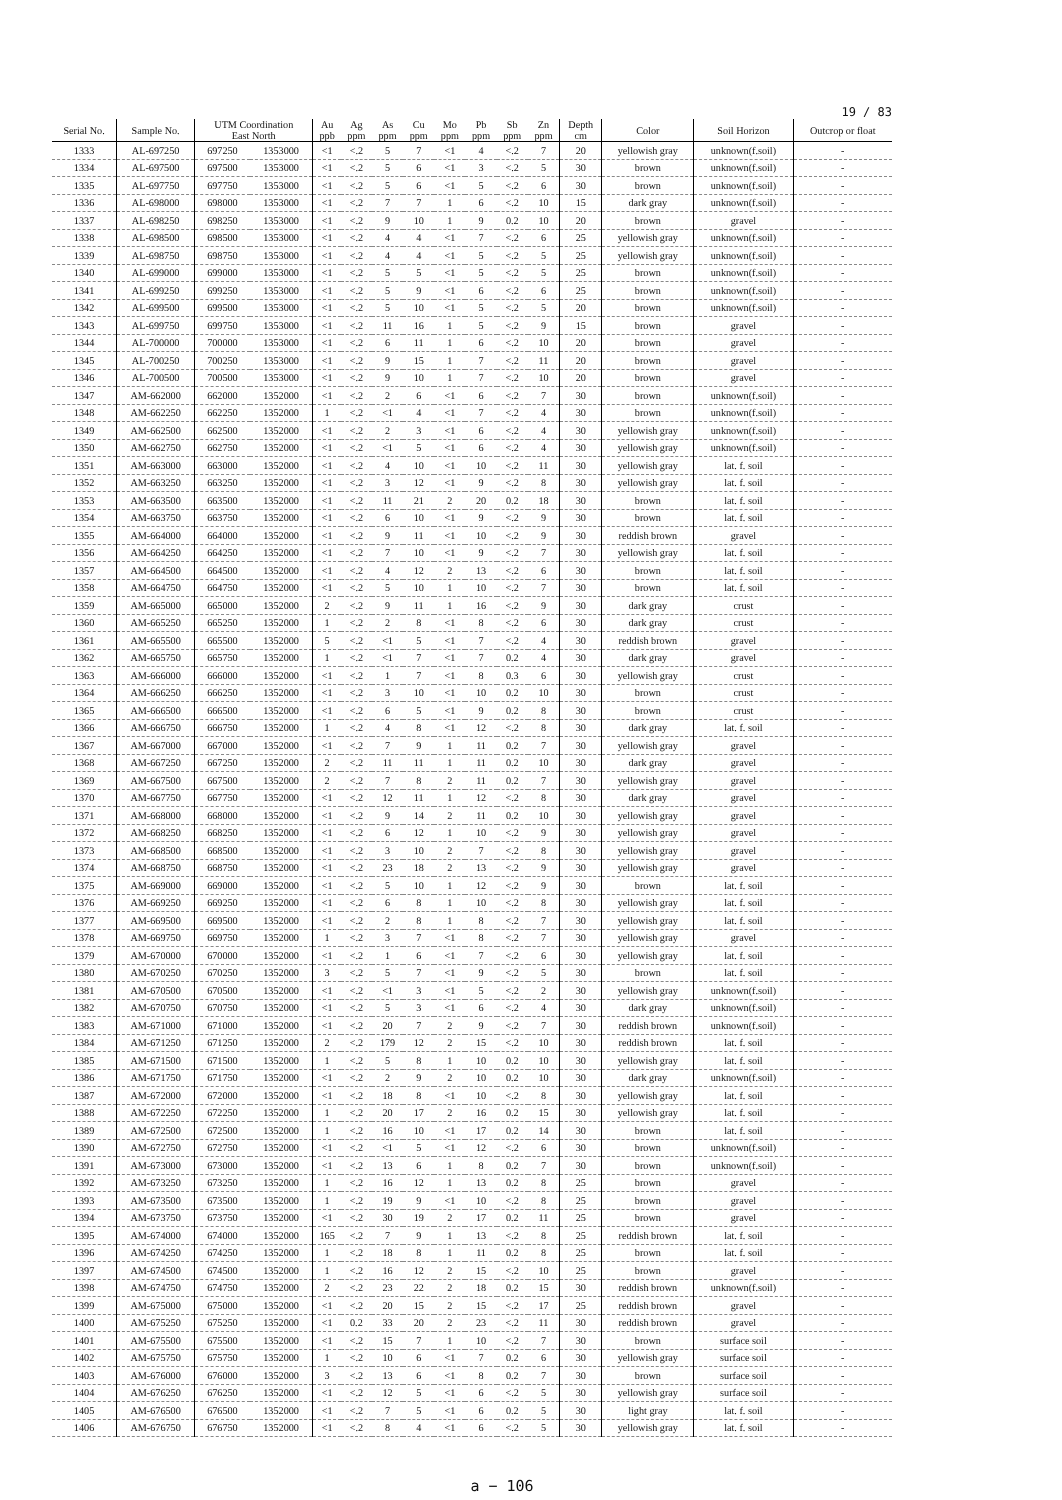19 / 83
| Serial No. | Sample No. | UTM Coordination East North | | Au ppb | Ag ppm | As ppm | Cu ppm | Mo ppm | Pb ppm | Sb ppm | Zn ppm | Depth cm | Color | Soil Horizon | Outcrop or float |
| --- | --- | --- | --- | --- | --- | --- | --- | --- | --- | --- | --- | --- | --- | --- | --- |
| 1333 | AL-697250 | 697250 | 1353000 | <1 | <.2 | 5 | 7 | <1 | 4 | <.2 | 7 | 20 | yellowish gray | unknown(f.soil) | - |
| 1334 | AL-697500 | 697500 | 1353000 | <1 | <.2 | 5 | 6 | <1 | 3 | <.2 | 5 | 30 | brown | unknown(f.soil) | - |
| 1335 | AL-697750 | 697750 | 1353000 | <1 | <.2 | 5 | 6 | <1 | 5 | <.2 | 6 | 30 | brown | unknown(f.soil) | - |
| 1336 | AL-698000 | 698000 | 1353000 | <1 | <.2 | 7 | 7 | 1 | 6 | <.2 | 10 | 15 | dark gray | unknown(f.soil) | - |
| 1337 | AL-698250 | 698250 | 1353000 | <1 | <.2 | 9 | 10 | 1 | 9 | 0.2 | 10 | 20 | brown | gravel | - |
| 1338 | AL-698500 | 698500 | 1353000 | <1 | <.2 | 4 | 4 | <1 | 7 | <.2 | 6 | 25 | yellowish gray | unknown(f.soil) | - |
| 1339 | AL-698750 | 698750 | 1353000 | <1 | <.2 | 4 | 4 | <1 | 5 | <.2 | 5 | 25 | yellowish gray | unknown(f.soil) | - |
| 1340 | AL-699000 | 699000 | 1353000 | <1 | <.2 | 5 | 5 | <1 | 5 | <.2 | 5 | 25 | brown | unknown(f.soil) | - |
| 1341 | AL-699250 | 699250 | 1353000 | <1 | <.2 | 5 | 9 | <1 | 6 | <.2 | 6 | 25 | brown | unknown(f.soil) | - |
| 1342 | AL-699500 | 699500 | 1353000 | <1 | <.2 | 5 | 10 | <1 | 5 | <.2 | 5 | 20 | brown | unknown(f.soil) | - |
| 1343 | AL-699750 | 699750 | 1353000 | <1 | <.2 | 11 | 16 | 1 | 5 | <.2 | 9 | 15 | brown | gravel | - |
| 1344 | AL-700000 | 700000 | 1353000 | <1 | <.2 | 6 | 11 | 1 | 6 | <.2 | 10 | 20 | brown | gravel | - |
| 1345 | AL-700250 | 700250 | 1353000 | <1 | <.2 | 9 | 15 | 1 | 7 | <.2 | 11 | 20 | brown | gravel | - |
| 1346 | AL-700500 | 700500 | 1353000 | <1 | <.2 | 9 | 10 | 1 | 7 | <.2 | 10 | 20 | brown | gravel | - |
| 1347 | AM-662000 | 662000 | 1352000 | <1 | <.2 | 2 | 6 | <1 | 6 | <.2 | 7 | 30 | brown | unknown(f.soil) | - |
| 1348 | AM-662250 | 662250 | 1352000 | 1 | <.2 | <1 | 4 | <1 | 7 | <.2 | 4 | 30 | brown | unknown(f.soil) | - |
| 1349 | AM-662500 | 662500 | 1352000 | <1 | <.2 | 2 | 3 | <1 | 6 | <.2 | 4 | 30 | yellowish gray | unknown(f.soil) | - |
| 1350 | AM-662750 | 662750 | 1352000 | <1 | <.2 | <1 | 5 | <1 | 6 | <.2 | 4 | 30 | yellowish gray | unknown(f.soil) | - |
| 1351 | AM-663000 | 663000 | 1352000 | <1 | <.2 | 4 | 10 | <1 | 10 | <.2 | 11 | 30 | yellowish gray | lat. f. soil | - |
| 1352 | AM-663250 | 663250 | 1352000 | <1 | <.2 | 3 | 12 | <1 | 9 | <.2 | 8 | 30 | yellowish gray | lat. f. soil | - |
| 1353 | AM-663500 | 663500 | 1352000 | <1 | <.2 | 11 | 21 | 2 | 20 | 0.2 | 18 | 30 | brown | lat. f. soil | - |
| 1354 | AM-663750 | 663750 | 1352000 | <1 | <.2 | 6 | 10 | <1 | 9 | <.2 | 9 | 30 | brown | lat. f. soil | - |
| 1355 | AM-664000 | 664000 | 1352000 | <1 | <.2 | 9 | 11 | <1 | 10 | <.2 | 9 | 30 | reddish brown | gravel | - |
| 1356 | AM-664250 | 664250 | 1352000 | <1 | <.2 | 7 | 10 | <1 | 9 | <.2 | 7 | 30 | yellowish gray | lat. f. soil | - |
| 1357 | AM-664500 | 664500 | 1352000 | <1 | <.2 | 4 | 12 | 2 | 13 | <.2 | 6 | 30 | brown | lat. f. soil | - |
| 1358 | AM-664750 | 664750 | 1352000 | <1 | <.2 | 5 | 10 | 1 | 10 | <.2 | 7 | 30 | brown | lat. f. soil | - |
| 1359 | AM-665000 | 665000 | 1352000 | 2 | <.2 | 9 | 11 | 1 | 16 | <.2 | 9 | 30 | dark gray | crust | - |
| 1360 | AM-665250 | 665250 | 1352000 | 1 | <.2 | 2 | 8 | <1 | 8 | <.2 | 6 | 30 | dark gray | crust | - |
| 1361 | AM-665500 | 665500 | 1352000 | 5 | <.2 | <1 | 5 | <1 | 7 | <.2 | 4 | 30 | reddish brown | gravel | - |
| 1362 | AM-665750 | 665750 | 1352000 | 1 | <.2 | <1 | 7 | <1 | 7 | 0.2 | 4 | 30 | dark gray | gravel | - |
| 1363 | AM-666000 | 666000 | 1352000 | <1 | <.2 | 1 | 7 | <1 | 8 | 0.3 | 6 | 30 | yellowish gray | crust | - |
| 1364 | AM-666250 | 666250 | 1352000 | <1 | <.2 | 3 | 10 | <1 | 10 | 0.2 | 10 | 30 | brown | crust | - |
| 1365 | AM-666500 | 666500 | 1352000 | <1 | <.2 | 6 | 5 | <1 | 9 | 0.2 | 8 | 30 | brown | crust | - |
| 1366 | AM-666750 | 666750 | 1352000 | 1 | <.2 | 4 | 8 | <1 | 12 | <.2 | 8 | 30 | dark gray | lat. f. soil | - |
| 1367 | AM-667000 | 667000 | 1352000 | <1 | <.2 | 7 | 9 | 1 | 11 | 0.2 | 7 | 30 | yellowish gray | gravel | - |
| 1368 | AM-667250 | 667250 | 1352000 | 2 | <.2 | 11 | 11 | 1 | 11 | 0.2 | 10 | 30 | dark gray | gravel | - |
| 1369 | AM-667500 | 667500 | 1352000 | 2 | <.2 | 7 | 8 | 2 | 11 | 0.2 | 7 | 30 | yellowish gray | gravel | - |
| 1370 | AM-667750 | 667750 | 1352000 | <1 | <.2 | 12 | 11 | 1 | 12 | <.2 | 8 | 30 | dark gray | gravel | - |
| 1371 | AM-668000 | 668000 | 1352000 | <1 | <.2 | 9 | 14 | 2 | 11 | 0.2 | 10 | 30 | yellowish gray | gravel | - |
| 1372 | AM-668250 | 668250 | 1352000 | <1 | <.2 | 6 | 12 | 1 | 10 | <.2 | 9 | 30 | yellowish gray | gravel | - |
| 1373 | AM-668500 | 668500 | 1352000 | <1 | <.2 | 3 | 10 | 2 | 7 | <.2 | 8 | 30 | yellowish gray | gravel | - |
| 1374 | AM-668750 | 668750 | 1352000 | <1 | <.2 | 23 | 18 | 2 | 13 | <.2 | 9 | 30 | yellowish gray | gravel | - |
| 1375 | AM-669000 | 669000 | 1352000 | <1 | <.2 | 5 | 10 | 1 | 12 | <.2 | 9 | 30 | brown | lat. f. soil | - |
| 1376 | AM-669250 | 669250 | 1352000 | <1 | <.2 | 6 | 8 | 1 | 10 | <.2 | 8 | 30 | yellowish gray | lat. f. soil | - |
| 1377 | AM-669500 | 669500 | 1352000 | <1 | <.2 | 2 | 8 | 1 | 8 | <.2 | 7 | 30 | yellowish gray | lat. f. soil | - |
| 1378 | AM-669750 | 669750 | 1352000 | 1 | <.2 | 3 | 7 | <1 | 8 | <.2 | 7 | 30 | yellowish gray | gravel | - |
| 1379 | AM-670000 | 670000 | 1352000 | <1 | <.2 | 1 | 6 | <1 | 7 | <.2 | 6 | 30 | yellowish gray | lat. f. soil | - |
| 1380 | AM-670250 | 670250 | 1352000 | 3 | <.2 | 5 | 7 | <1 | 9 | <.2 | 5 | 30 | brown | lat. f. soil | - |
| 1381 | AM-670500 | 670500 | 1352000 | <1 | <.2 | <1 | 3 | <1 | 5 | <.2 | 2 | 30 | yellowish gray | unknown(f.soil) | - |
| 1382 | AM-670750 | 670750 | 1352000 | <1 | <.2 | 5 | 3 | <1 | 6 | <.2 | 4 | 30 | dark gray | unknown(f.soil) | - |
| 1383 | AM-671000 | 671000 | 1352000 | <1 | <.2 | 20 | 7 | 2 | 9 | <.2 | 7 | 30 | reddish brown | unknown(f.soil) | - |
| 1384 | AM-671250 | 671250 | 1352000 | 2 | <.2 | 179 | 12 | 2 | 15 | <.2 | 10 | 30 | reddish brown | lat. f. soil | - |
| 1385 | AM-671500 | 671500 | 1352000 | 1 | <.2 | 5 | 8 | 1 | 10 | 0.2 | 10 | 30 | yellowish gray | lat. f. soil | - |
| 1386 | AM-671750 | 671750 | 1352000 | <1 | <.2 | 2 | 9 | 2 | 10 | 0.2 | 10 | 30 | dark gray | unknown(f.soil) | - |
| 1387 | AM-672000 | 672000 | 1352000 | <1 | <.2 | 18 | 8 | <1 | 10 | <.2 | 8 | 30 | yellowish gray | lat. f. soil | - |
| 1388 | AM-672250 | 672250 | 1352000 | 1 | <.2 | 20 | 17 | 2 | 16 | 0.2 | 15 | 30 | yellowish gray | lat. f. soil | - |
| 1389 | AM-672500 | 672500 | 1352000 | 1 | <.2 | 16 | 10 | <1 | 17 | 0.2 | 14 | 30 | brown | lat. f. soil | - |
| 1390 | AM-672750 | 672750 | 1352000 | <1 | <.2 | <1 | 5 | <1 | 12 | <.2 | 6 | 30 | brown | unknown(f.soil) | - |
| 1391 | AM-673000 | 673000 | 1352000 | <1 | <.2 | 13 | 6 | 1 | 8 | 0.2 | 7 | 30 | brown | unknown(f.soil) | - |
| 1392 | AM-673250 | 673250 | 1352000 | 1 | <.2 | 16 | 12 | 1 | 13 | 0.2 | 8 | 25 | brown | gravel | - |
| 1393 | AM-673500 | 673500 | 1352000 | 1 | <.2 | 19 | 9 | <1 | 10 | <.2 | 8 | 25 | brown | gravel | - |
| 1394 | AM-673750 | 673750 | 1352000 | <1 | <.2 | 30 | 19 | 2 | 17 | 0.2 | 11 | 25 | brown | gravel | - |
| 1395 | AM-674000 | 674000 | 1352000 | 165 | <.2 | 7 | 9 | 1 | 13 | <.2 | 8 | 25 | reddish brown | lat. f. soil | - |
| 1396 | AM-674250 | 674250 | 1352000 | 1 | <.2 | 18 | 8 | 1 | 11 | 0.2 | 8 | 25 | brown | lat. f. soil | - |
| 1397 | AM-674500 | 674500 | 1352000 | 1 | <.2 | 16 | 12 | 2 | 15 | <.2 | 10 | 25 | brown | gravel | - |
| 1398 | AM-674750 | 674750 | 1352000 | 2 | <.2 | 23 | 22 | 2 | 18 | 0.2 | 15 | 30 | reddish brown | unknown(f.soil) | - |
| 1399 | AM-675000 | 675000 | 1352000 | <1 | <.2 | 20 | 15 | 2 | 15 | <.2 | 17 | 25 | reddish brown | gravel | - |
| 1400 | AM-675250 | 675250 | 1352000 | <1 | 0.2 | 33 | 20 | 2 | 23 | <.2 | 11 | 30 | reddish brown | gravel | - |
| 1401 | AM-675500 | 675500 | 1352000 | <1 | <.2 | 15 | 7 | 1 | 10 | <.2 | 7 | 30 | brown | surface soil | - |
| 1402 | AM-675750 | 675750 | 1352000 | 1 | <.2 | 10 | 6 | <1 | 7 | 0.2 | 6 | 30 | yellowish gray | surface soil | - |
| 1403 | AM-676000 | 676000 | 1352000 | 3 | <.2 | 13 | 6 | <1 | 8 | 0.2 | 7 | 30 | brown | surface soil | - |
| 1404 | AM-676250 | 676250 | 1352000 | <1 | <.2 | 12 | 5 | <1 | 6 | <.2 | 5 | 30 | yellowish gray | surface soil | - |
| 1405 | AM-676500 | 676500 | 1352000 | <1 | <.2 | 7 | 5 | <1 | 6 | 0.2 | 5 | 30 | light gray | lat. f. soil | - |
| 1406 | AM-676750 | 676750 | 1352000 | <1 | <.2 | 8 | 4 | <1 | 6 | <.2 | 5 | 30 | yellowish gray | lat. f. soil | - |
a − 106